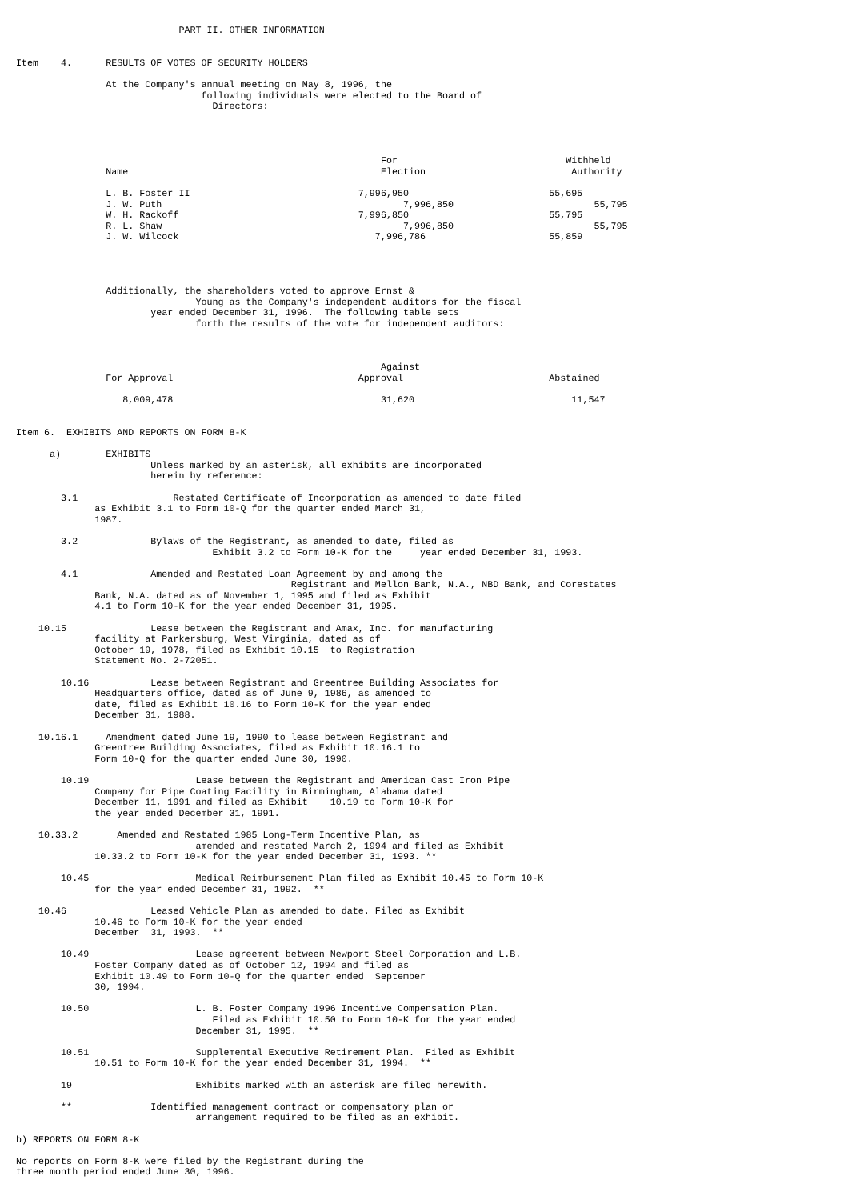PART II. OTHER INFORMATION


Item    4.      RESULTS OF VOTES OF SECURITY HOLDERS

                At the Company's annual meeting on May 8, 1996, the
                                 following individuals were elected to the Board of
                                   Directors:




                                                                 For                              Withheld
                Name                                             Election                          Authority

                L. B. Foster II                              7,996,950                         55,695
                J. W. Puth                                           7,996,850                         55,795
                W. H. Rackoff                                7,996,850                         55,795
                R. L. Shaw                                           7,996,850                         55,795
                J. W. Wilcock                                   7,996,786                      55,859




                Additionally, the shareholders voted to approve Ernst &
                                Young as the Company's independent auditors for the fiscal
                        year ended December 31, 1996.  The following table sets
                                forth the results of the vote for independent auditors:



                                                                 Against
                For Approval                                 Approval                          Abstained

                   8,009,478                                     31,620                            11,547


Item 6.  EXHIBITS AND REPORTS ON FORM 8-K

      a)        EXHIBITS
                        Unless marked by an asterisk, all exhibits are incorporated
                        herein by reference:

        3.1                 Restated Certificate of Incorporation as amended to date filed
              as Exhibit 3.1 to Form 10-Q for the quarter ended March 31,
              1987.

        3.2             Bylaws of the Registrant, as amended to date, filed as
                                   Exhibit 3.2 to Form 10-K for the     year ended December 31, 1993.

        4.1             Amended and Restated Loan Agreement by and among the
                                                 Registrant and Mellon Bank, N.A., NBD Bank, and Corestates
              Bank, N.A. dated as of November 1, 1995 and filed as Exhibit
              4.1 to Form 10-K for the year ended December 31, 1995.

    10.15               Lease between the Registrant and Amax, Inc. for manufacturing
              facility at Parkersburg, West Virginia, dated as of
              October 19, 1978, filed as Exhibit 10.15  to Registration
              Statement No. 2-72051.

        10.16           Lease between Registrant and Greentree Building Associates for
              Headquarters office, dated as of June 9, 1986, as amended to
              date, filed as Exhibit 10.16 to Form 10-K for the year ended
              December 31, 1988.

    10.16.1     Amendment dated June 19, 1990 to lease between Registrant and
              Greentree Building Associates, filed as Exhibit 10.16.1 to
              Form 10-Q for the quarter ended June 30, 1990.

        10.19                   Lease between the Registrant and American Cast Iron Pipe
              Company for Pipe Coating Facility in Birmingham, Alabama dated
              December 11, 1991 and filed as Exhibit    10.19 to Form 10-K for
              the year ended December 31, 1991.

    10.33.2       Amended and Restated 1985 Long-Term Incentive Plan, as
                                amended and restated March 2, 1994 and filed as Exhibit
              10.33.2 to Form 10-K for the year ended December 31, 1993. **

        10.45                   Medical Reimbursement Plan filed as Exhibit 10.45 to Form 10-K
              for the year ended December 31, 1992.  **

    10.46               Leased Vehicle Plan as amended to date. Filed as Exhibit
              10.46 to Form 10-K for the year ended
              December  31, 1993.  **

        10.49                   Lease agreement between Newport Steel Corporation and L.B.
              Foster Company dated as of October 12, 1994 and filed as
              Exhibit 10.49 to Form 10-Q for the quarter ended  September
              30, 1994.

        10.50                   L. B. Foster Company 1996 Incentive Compensation Plan.
                                   Filed as Exhibit 10.50 to Form 10-K for the year ended
                                December 31, 1995.  **

        10.51                   Supplemental Executive Retirement Plan.  Filed as Exhibit
              10.51 to Form 10-K for the year ended December 31, 1994.  **

        19                      Exhibits marked with an asterisk are filed herewith.

        **              Identified management contract or compensatory plan or
                                arrangement required to be filed as an exhibit.

b) REPORTS ON FORM 8-K

No reports on Form 8-K were filed by the Registrant during the
three month period ended June 30, 1996.